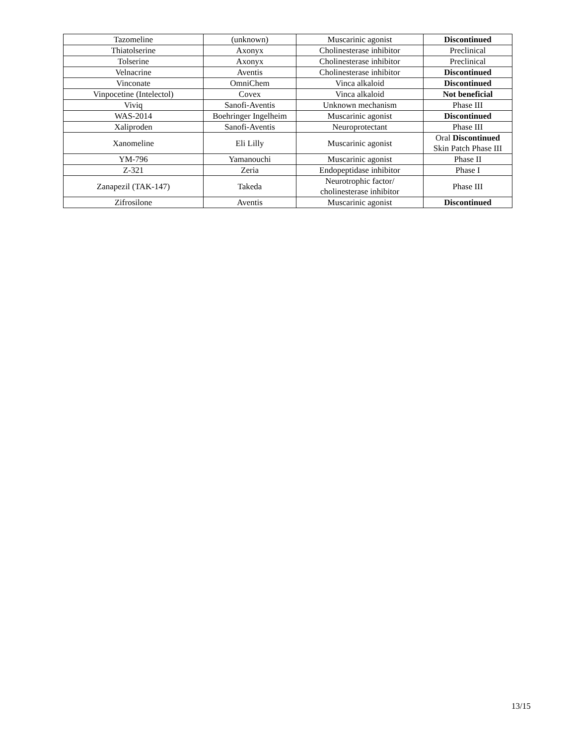| Tazomeline | (unknown) | Muscarinic agonist | Discontinued |
| Thiatolserine | Axonyx | Cholinesterase inhibitor | Preclinical |
| Tolserine | Axonyx | Cholinesterase inhibitor | Preclinical |
| Velnacrine | Aventis | Cholinesterase inhibitor | Discontinued |
| Vinconate | OmniChem | Vinca alkaloid | Discontinued |
| Vinpocetine (Intelectol) | Covex | Vinca alkaloid | Not beneficial |
| Viviq | Sanofi-Aventis | Unknown mechanism | Phase III |
| WAS-2014 | Boehringer Ingelheim | Muscarinic agonist | Discontinued |
| Xaliproden | Sanofi-Aventis | Neuroprotectant | Phase III |
| Xanomeline | Eli Lilly | Muscarinic agonist | Oral Discontinued Skin Patch Phase III |
| YM-796 | Yamanouchi | Muscarinic agonist | Phase II |
| Z-321 | Zeria | Endopeptidase inhibitor | Phase I |
| Zanapezil (TAK-147) | Takeda | Neurotrophic factor/ cholinesterase inhibitor | Phase III |
| Zifrosilone | Aventis | Muscarinic agonist | Discontinued |
13/15